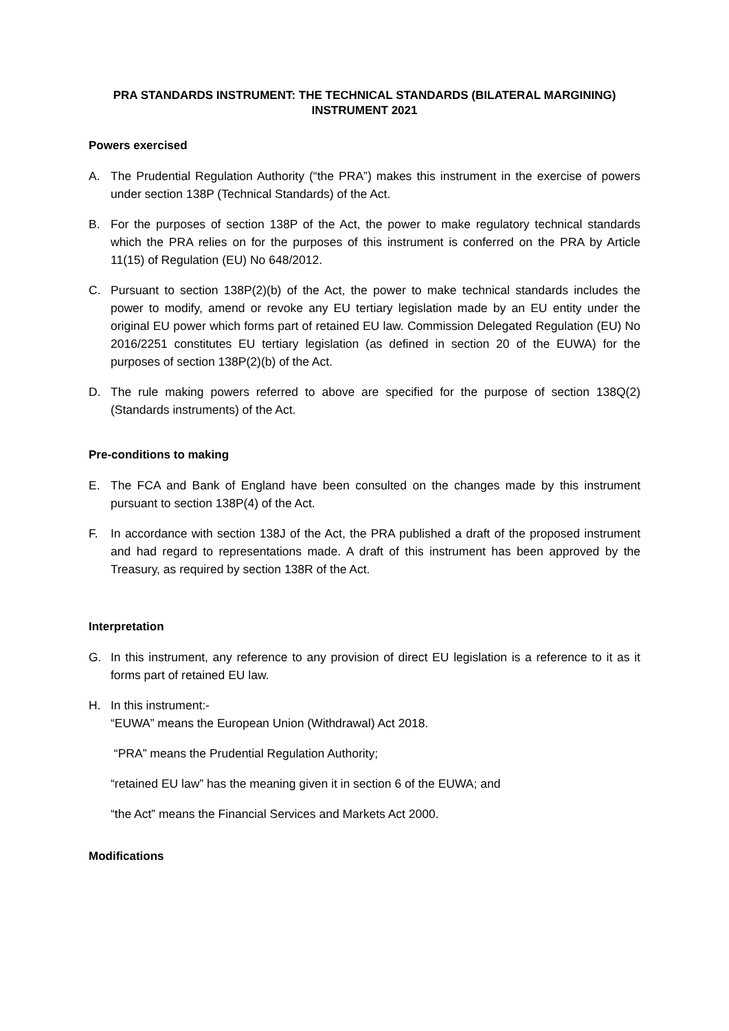PRA STANDARDS INSTRUMENT: THE TECHNICAL STANDARDS (BILATERAL MARGINING) INSTRUMENT 2021
Powers exercised
A. The Prudential Regulation Authority (“the PRA”) makes this instrument in the exercise of powers under section 138P (Technical Standards) of the Act.
B. For the purposes of section 138P of the Act, the power to make regulatory technical standards which the PRA relies on for the purposes of this instrument is conferred on the PRA by Article 11(15) of Regulation (EU) No 648/2012.
C. Pursuant to section 138P(2)(b) of the Act, the power to make technical standards includes the power to modify, amend or revoke any EU tertiary legislation made by an EU entity under the original EU power which forms part of retained EU law. Commission Delegated Regulation (EU) No 2016/2251 constitutes EU tertiary legislation (as defined in section 20 of the EUWA) for the purposes of section 138P(2)(b) of the Act.
D. The rule making powers referred to above are specified for the purpose of section 138Q(2) (Standards instruments) of the Act.
Pre-conditions to making
E. The FCA and Bank of England have been consulted on the changes made by this instrument pursuant to section 138P(4) of the Act.
F. In accordance with section 138J of the Act, the PRA published a draft of the proposed instrument and had regard to representations made. A draft of this instrument has been approved by the Treasury, as required by section 138R of the Act.
Interpretation
G. In this instrument, any reference to any provision of direct EU legislation is a reference to it as it forms part of retained EU law.
H. In this instrument:-
“EUWA” means the European Union (Withdrawal) Act 2018.
“PRA” means the Prudential Regulation Authority;
“retained EU law” has the meaning given it in section 6 of the EUWA; and
“the Act” means the Financial Services and Markets Act 2000.
Modifications